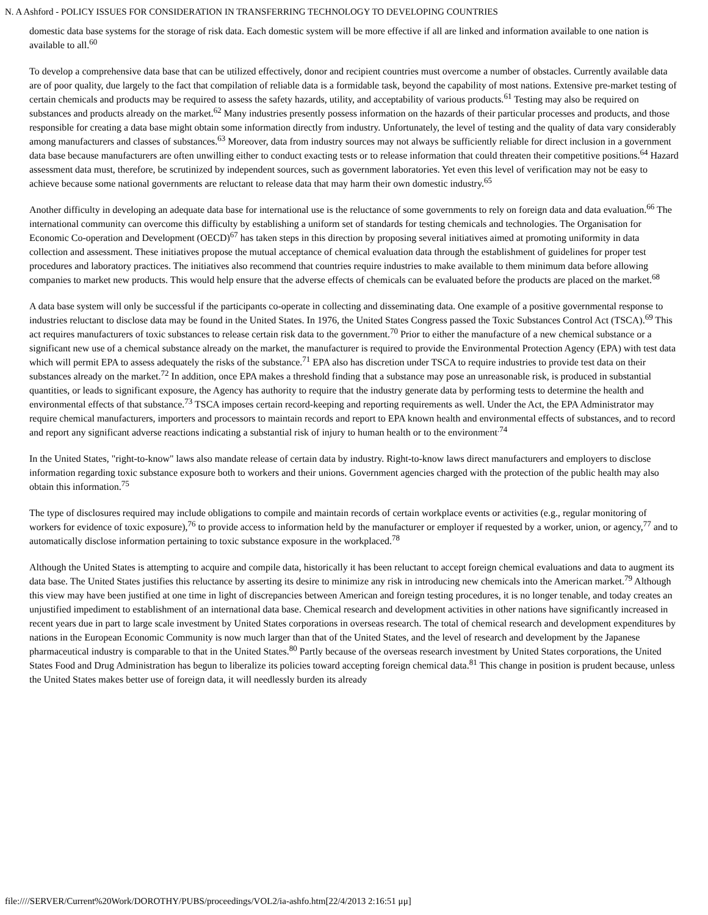N. A Ashford - POLICY ISSUES FOR CONSIDERATION IN TRANSFERRING TECHNOLOGY TO DEVELOPING COUNTRIES
domestic data base systems for the storage of risk data. Each domestic system will be more effective if all are linked and information available to one nation is available to all.<sup>60</sup>
To develop a comprehensive data base that can be utilized effectively, donor and recipient countries must overcome a number of obstacles. Currently available data are of poor quality, due largely to the fact that compilation of reliable data is a formidable task, beyond the capability of most nations. Extensive pre-market testing of certain chemicals and products may be required to assess the safety hazards, utility, and acceptability of various products.<sup>61</sup> Testing may also be required on substances and products already on the market.<sup>62</sup> Many industries presently possess information on the hazards of their particular processes and products, and those responsible for creating a data base might obtain some information directly from industry. Unfortunately, the level of testing and the quality of data vary considerably among manufacturers and classes of substances.<sup>63</sup> Moreover, data from industry sources may not always be sufficiently reliable for direct inclusion in a government data base because manufacturers are often unwilling either to conduct exacting tests or to release information that could threaten their competitive positions.<sup>64</sup> Hazard assessment data must, therefore, be scrutinized by independent sources, such as government laboratories. Yet even this level of verification may not be easy to achieve because some national governments are reluctant to release data that may harm their own domestic industry.<sup>65</sup>
Another difficulty in developing an adequate data base for international use is the reluctance of some governments to rely on foreign data and data evaluation.<sup>66</sup> The international community can overcome this difficulty by establishing a uniform set of standards for testing chemicals and technologies. The Organisation for Economic Co-operation and Development (OECD)<sup>67</sup> has taken steps in this direction by proposing several initiatives aimed at promoting uniformity in data collection and assessment. These initiatives propose the mutual acceptance of chemical evaluation data through the establishment of guidelines for proper test procedures and laboratory practices. The initiatives also recommend that countries require industries to make available to them minimum data before allowing companies to market new products. This would help ensure that the adverse effects of chemicals can be evaluated before the products are placed on the market.<sup>68</sup>
A data base system will only be successful if the participants co-operate in collecting and disseminating data. One example of a positive governmental response to industries reluctant to disclose data may be found in the United States. In 1976, the United States Congress passed the Toxic Substances Control Act (TSCA).<sup>69</sup> This act requires manufacturers of toxic substances to release certain risk data to the government.<sup>70</sup> Prior to either the manufacture of a new chemical substance or a significant new use of a chemical substance already on the market, the manufacturer is required to provide the Environmental Protection Agency (EPA) with test data which will permit EPA to assess adequately the risks of the substance.<sup>71</sup> EPA also has discretion under TSCA to require industries to provide test data on their substances already on the market.<sup>72</sup> In addition, once EPA makes a threshold finding that a substance may pose an unreasonable risk, is produced in substantial quantities, or leads to significant exposure, the Agency has authority to require that the industry generate data by performing tests to determine the health and environmental effects of that substance.<sup>73</sup> TSCA imposes certain record-keeping and reporting requirements as well. Under the Act, the EPA Administrator may require chemical manufacturers, importers and processors to maintain records and report to EPA known health and environmental effects of substances, and to record and report any significant adverse reactions indicating a substantial risk of injury to human health or to the environment<sup>.74</sup>
In the United States, "right-to-know" laws also mandate release of certain data by industry. Right-to-know laws direct manufacturers and employers to disclose information regarding toxic substance exposure both to workers and their unions. Government agencies charged with the protection of the public health may also obtain this information.<sup>75</sup>
The type of disclosures required may include obligations to compile and maintain records of certain workplace events or activities (e.g., regular monitoring of workers for evidence of toxic exposure),<sup>76</sup> to provide access to information held by the manufacturer or employer if requested by a worker, union, or agency,<sup>77</sup> and to automatically disclose information pertaining to toxic substance exposure in the workplaced.<sup>78</sup>
Although the United States is attempting to acquire and compile data, historically it has been reluctant to accept foreign chemical evaluations and data to augment its data base. The United States justifies this reluctance by asserting its desire to minimize any risk in introducing new chemicals into the American market.<sup>79</sup> Although this view may have been justified at one time in light of discrepancies between American and foreign testing procedures, it is no longer tenable, and today creates an unjustified impediment to establishment of an international data base. Chemical research and development activities in other nations have significantly increased in recent years due in part to large scale investment by United States corporations in overseas research. The total of chemical research and development expenditures by nations in the European Economic Community is now much larger than that of the United States, and the level of research and development by the Japanese pharmaceutical industry is comparable to that in the United States.<sup>80</sup> Partly because of the overseas research investment by United States corporations, the United States Food and Drug Administration has begun to liberalize its policies toward accepting foreign chemical data.<sup>81</sup> This change in position is prudent because, unless the United States makes better use of foreign data, it will needlessly burden its already
file:////SERVER/Current%20Work/DOROTHY/PUBS/proceedings/VOL2/ia-ashfo.htm[22/4/2013 2:16:51 μμ]